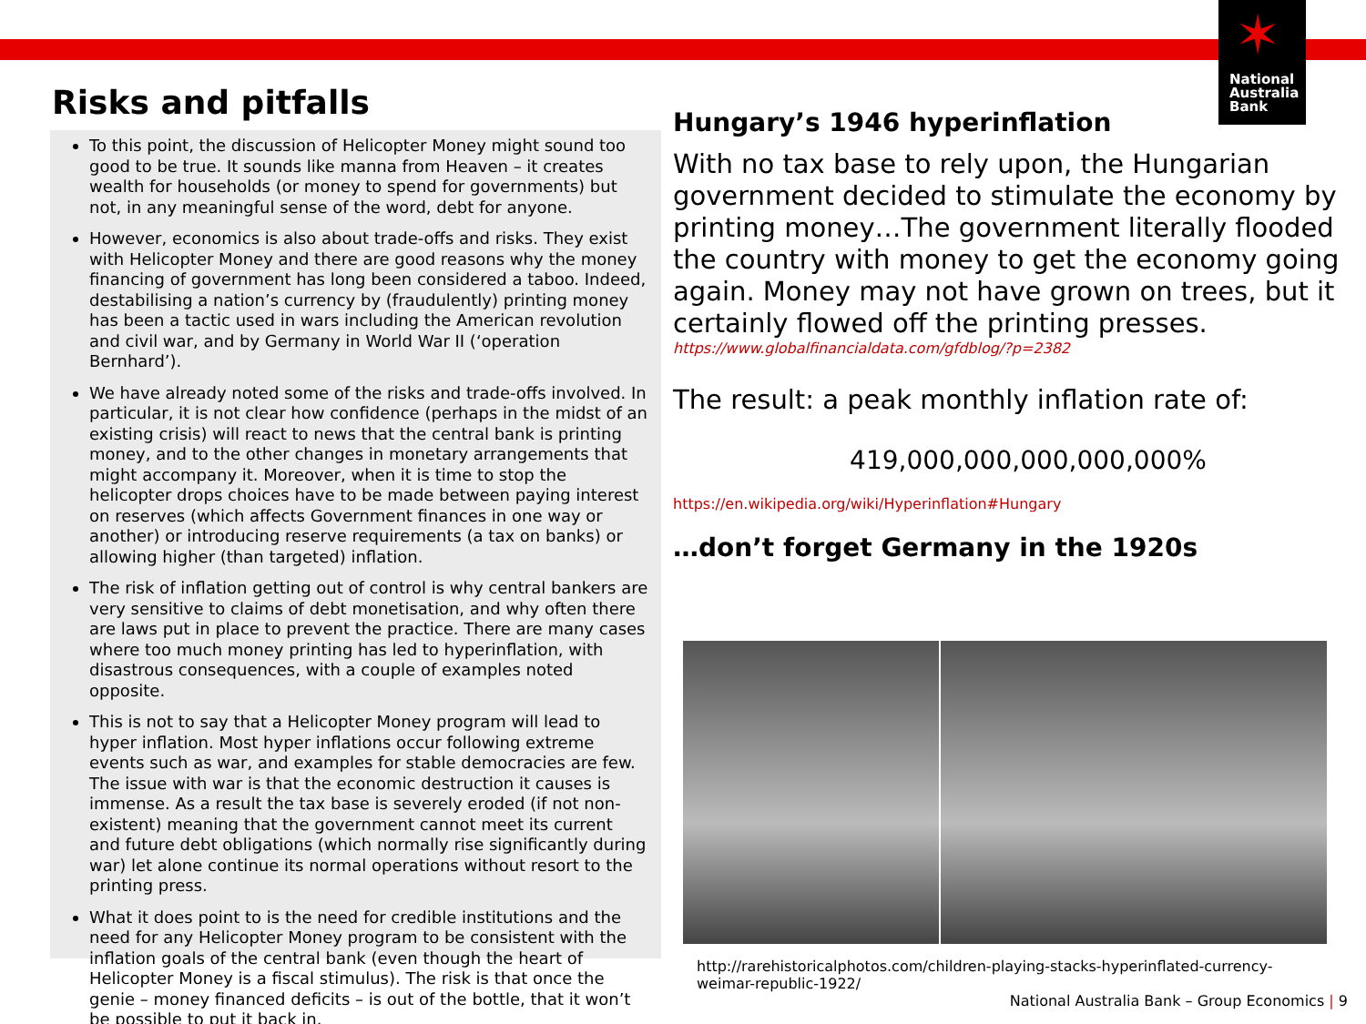✶
National
Australia
Bank
Risks and pitfalls
To this point, the discussion of Helicopter Money might sound too good to be true. It sounds like manna from Heaven – it creates wealth for households (or money to spend for governments) but not, in any meaningful sense of the word, debt for anyone.
However, economics is also about trade-offs and risks. They exist with Helicopter Money and there are good reasons why the money financing of government has long been considered a taboo. Indeed, destabilising a nation’s currency by (fraudulently) printing money has been a tactic used in wars including the American revolution and civil war, and by Germany in World War II (‘operation Bernhard’).
We have already noted some of the risks and trade-offs involved. In particular, it is not clear how confidence (perhaps in the midst of an existing crisis) will react to news that the central bank is printing money, and to the other changes in monetary arrangements that might accompany it. Moreover, when it is time to stop the helicopter drops choices have to be made between paying interest on reserves (which affects Government finances in one way or another) or introducing reserve requirements (a tax on banks) or allowing higher (than targeted) inflation.
The risk of inflation getting out of control is why central bankers are very sensitive to claims of debt monetisation, and why often there are laws put in place to prevent the practice. There are many cases where too much money printing has led to hyperinflation, with disastrous consequences, with a couple of examples noted opposite.
This is not to say that a Helicopter Money program will lead to hyper inflation. Most hyper inflations occur following extreme events such as war, and examples for stable democracies are few. The issue with war is that the economic destruction it causes is immense. As a result the tax base is severely eroded (if not non-existent) meaning that the government cannot meet its current and future debt obligations (which normally rise significantly during war) let alone continue its normal operations without resort to the printing press.
What it does point to is the need for credible institutions and the need for any Helicopter Money program to be consistent with the inflation goals of the central bank (even though the heart of Helicopter Money is a fiscal stimulus). The risk is that once the genie – money financed deficits – is out of the bottle, that it won’t be possible to put it back in.
Hungary’s 1946 hyperinflation
With no tax base to rely upon, the Hungarian government decided to stimulate the economy by printing money…The government literally flooded the country with money to get the economy going again. Money may not have grown on trees, but it certainly flowed off the printing presses.
https://www.globalfinancialdata.com/gfdblog/?p=2382
The result: a peak monthly inflation rate of:
419,000,000,000,000,000%
https://en.wikipedia.org/wiki/Hyperinflation#Hungary
…don’t forget Germany in the 1920s
http://rarehistoricalphotos.com/children-playing-stacks-hyperinflated-currency-weimar-republic-1922/
National Australia Bank – Group Economics | 9